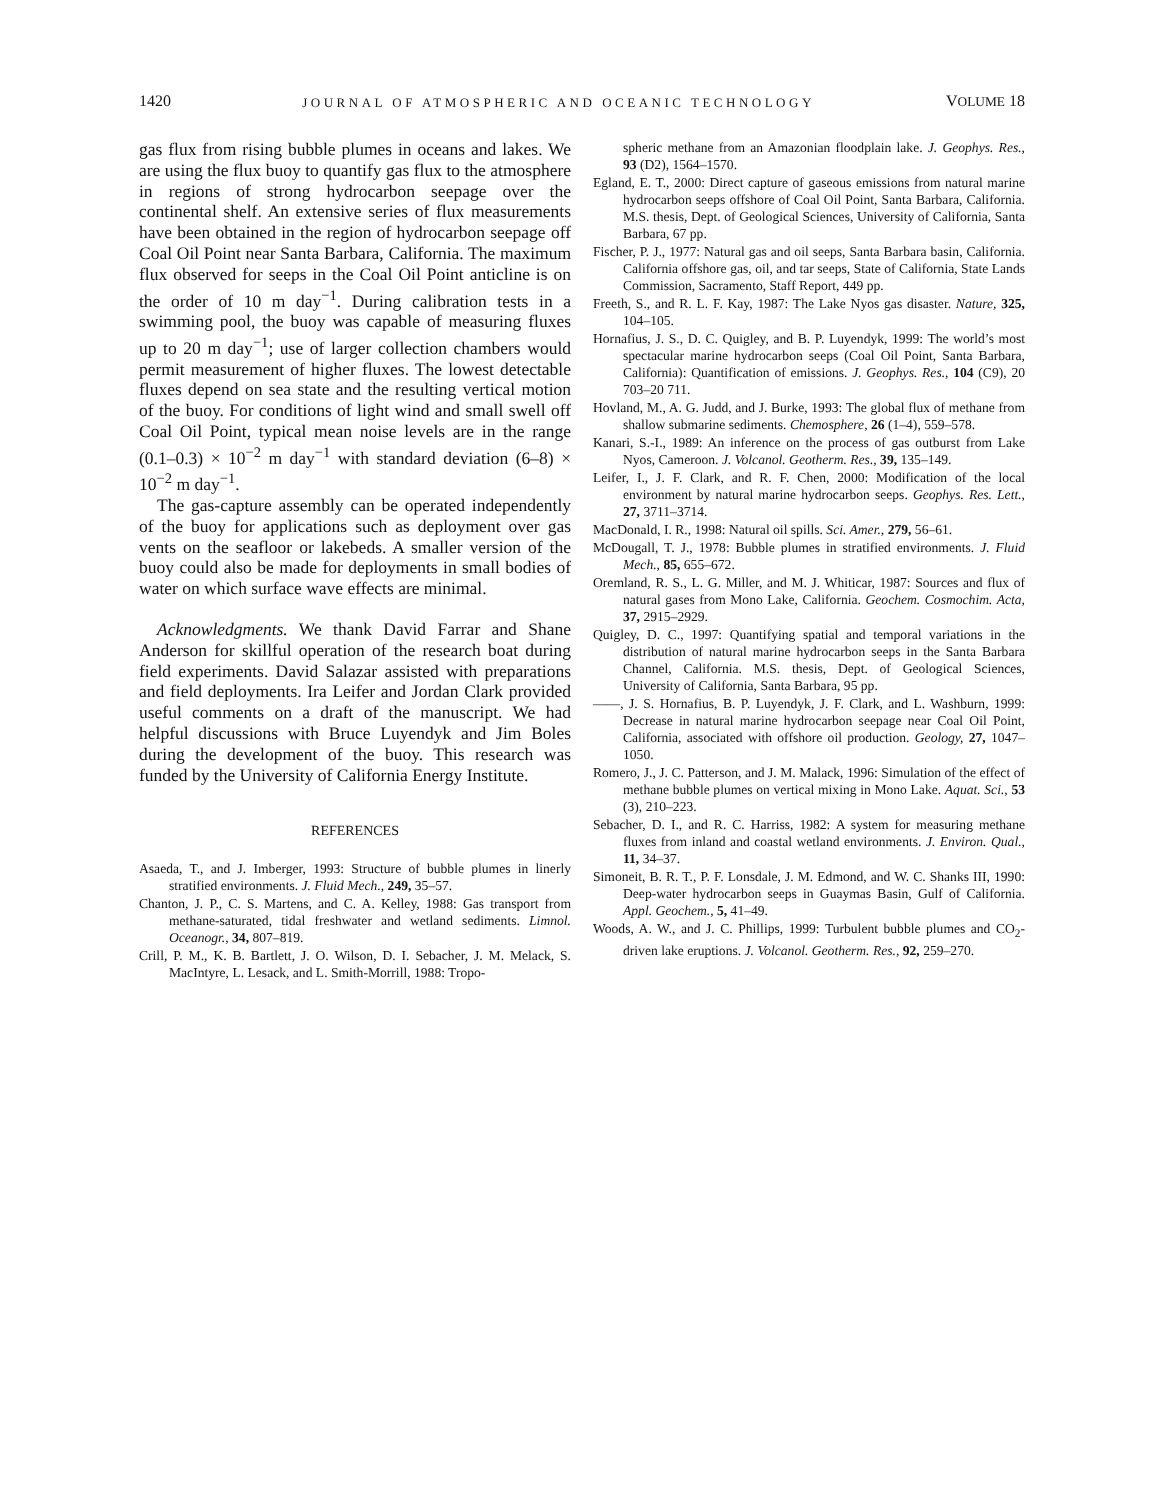1420 JOURNAL OF ATMOSPHERIC AND OCEANIC TECHNOLOGY VOLUME 18
gas flux from rising bubble plumes in oceans and lakes. We are using the flux buoy to quantify gas flux to the atmosphere in regions of strong hydrocarbon seepage over the continental shelf. An extensive series of flux measurements have been obtained in the region of hydrocarbon seepage off Coal Oil Point near Santa Barbara, California. The maximum flux observed for seeps in the Coal Oil Point anticline is on the order of 10 m day<sup>−1</sup>. During calibration tests in a swimming pool, the buoy was capable of measuring fluxes up to 20 m day<sup>−1</sup>; use of larger collection chambers would permit measurement of higher fluxes. The lowest detectable fluxes depend on sea state and the resulting vertical motion of the buoy. For conditions of light wind and small swell off Coal Oil Point, typical mean noise levels are in the range (0.1–0.3) × 10<sup>−2</sup> m day<sup>−1</sup> with standard deviation (6–8) × 10<sup>−2</sup> m day<sup>−1</sup>.
The gas-capture assembly can be operated independently of the buoy for applications such as deployment over gas vents on the seafloor or lakebeds. A smaller version of the buoy could also be made for deployments in small bodies of water on which surface wave effects are minimal.
Acknowledgments. We thank David Farrar and Shane Anderson for skillful operation of the research boat during field experiments. David Salazar assisted with preparations and field deployments. Ira Leifer and Jordan Clark provided useful comments on a draft of the manuscript. We had helpful discussions with Bruce Luyendyk and Jim Boles during the development of the buoy. This research was funded by the University of California Energy Institute.
REFERENCES
Asaeda, T., and J. Imberger, 1993: Structure of bubble plumes in linerly stratified environments. J. Fluid Mech., 249, 35–57.
Chanton, J. P., C. S. Martens, and C. A. Kelley, 1988: Gas transport from methane-saturated, tidal freshwater and wetland sediments. Limnol. Oceanogr., 34, 807–819.
Crill, P. M., K. B. Bartlett, J. O. Wilson, D. I. Sebacher, J. M. Melack, S. MacIntyre, L. Lesack, and L. Smith-Morrill, 1988: Tropo-
spheric methane from an Amazonian floodplain lake. J. Geophys. Res., 93 (D2), 1564–1570.
Egland, E. T., 2000: Direct capture of gaseous emissions from natural marine hydrocarbon seeps offshore of Coal Oil Point, Santa Barbara, California. M.S. thesis, Dept. of Geological Sciences, University of California, Santa Barbara, 67 pp.
Fischer, P. J., 1977: Natural gas and oil seeps, Santa Barbara basin, California. California offshore gas, oil, and tar seeps, State of California, State Lands Commission, Sacramento, Staff Report, 449 pp.
Freeth, S., and R. L. F. Kay, 1987: The Lake Nyos gas disaster. Nature, 325, 104–105.
Hornafius, J. S., D. C. Quigley, and B. P. Luyendyk, 1999: The world’s most spectacular marine hydrocarbon seeps (Coal Oil Point, Santa Barbara, California): Quantification of emissions. J. Geophys. Res., 104 (C9), 20 703–20 711.
Hovland, M., A. G. Judd, and J. Burke, 1993: The global flux of methane from shallow submarine sediments. Chemosphere, 26 (1–4), 559–578.
Kanari, S.-I., 1989: An inference on the process of gas outburst from Lake Nyos, Cameroon. J. Volcanol. Geotherm. Res., 39, 135–149.
Leifer, I., J. F. Clark, and R. F. Chen, 2000: Modification of the local environment by natural marine hydrocarbon seeps. Geophys. Res. Lett., 27, 3711–3714.
MacDonald, I. R., 1998: Natural oil spills. Sci. Amer., 279, 56–61.
McDougall, T. J., 1978: Bubble plumes in stratified environments. J. Fluid Mech., 85, 655–672.
Oremland, R. S., L. G. Miller, and M. J. Whiticar, 1987: Sources and flux of natural gases from Mono Lake, California. Geochem. Cosmochim. Acta, 37, 2915–2929.
Quigley, D. C., 1997: Quantifying spatial and temporal variations in the distribution of natural marine hydrocarbon seeps in the Santa Barbara Channel, California. M.S. thesis, Dept. of Geological Sciences, University of California, Santa Barbara, 95 pp.
——, J. S. Hornafius, B. P. Luyendyk, J. F. Clark, and L. Washburn, 1999: Decrease in natural marine hydrocarbon seepage near Coal Oil Point, California, associated with offshore oil production. Geology, 27, 1047–1050.
Romero, J., J. C. Patterson, and J. M. Malack, 1996: Simulation of the effect of methane bubble plumes on vertical mixing in Mono Lake. Aquat. Sci., 53 (3), 210–223.
Sebacher, D. I., and R. C. Harriss, 1982: A system for measuring methane fluxes from inland and coastal wetland environments. J. Environ. Qual., 11, 34–37.
Simoneit, B. R. T., P. F. Lonsdale, J. M. Edmond, and W. C. Shanks III, 1990: Deep-water hydrocarbon seeps in Guaymas Basin, Gulf of California. Appl. Geochem., 5, 41–49.
Woods, A. W., and J. C. Phillips, 1999: Turbulent bubble plumes and CO<sub>2</sub>-driven lake eruptions. J. Volcanol. Geotherm. Res., 92, 259–270.